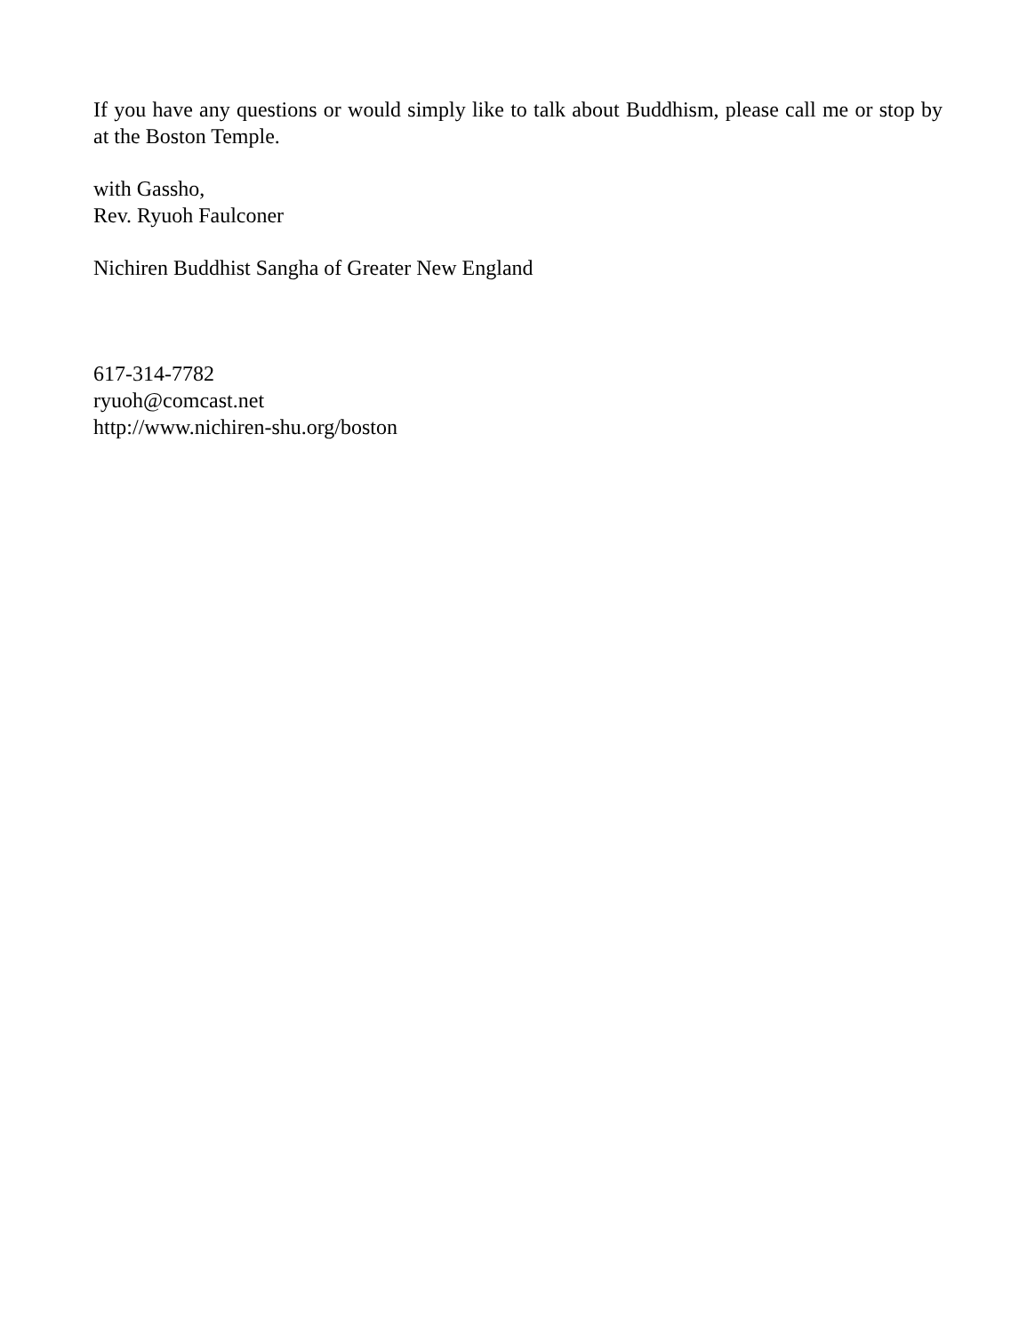If you have any questions or would simply like to talk about Buddhism, please call me or stop by at the Boston Temple.
with Gassho,
Rev. Ryuoh Faulconer
Nichiren Buddhist Sangha of Greater New England
617-314-7782
ryuoh@comcast.net
http://www.nichiren-shu.org/boston